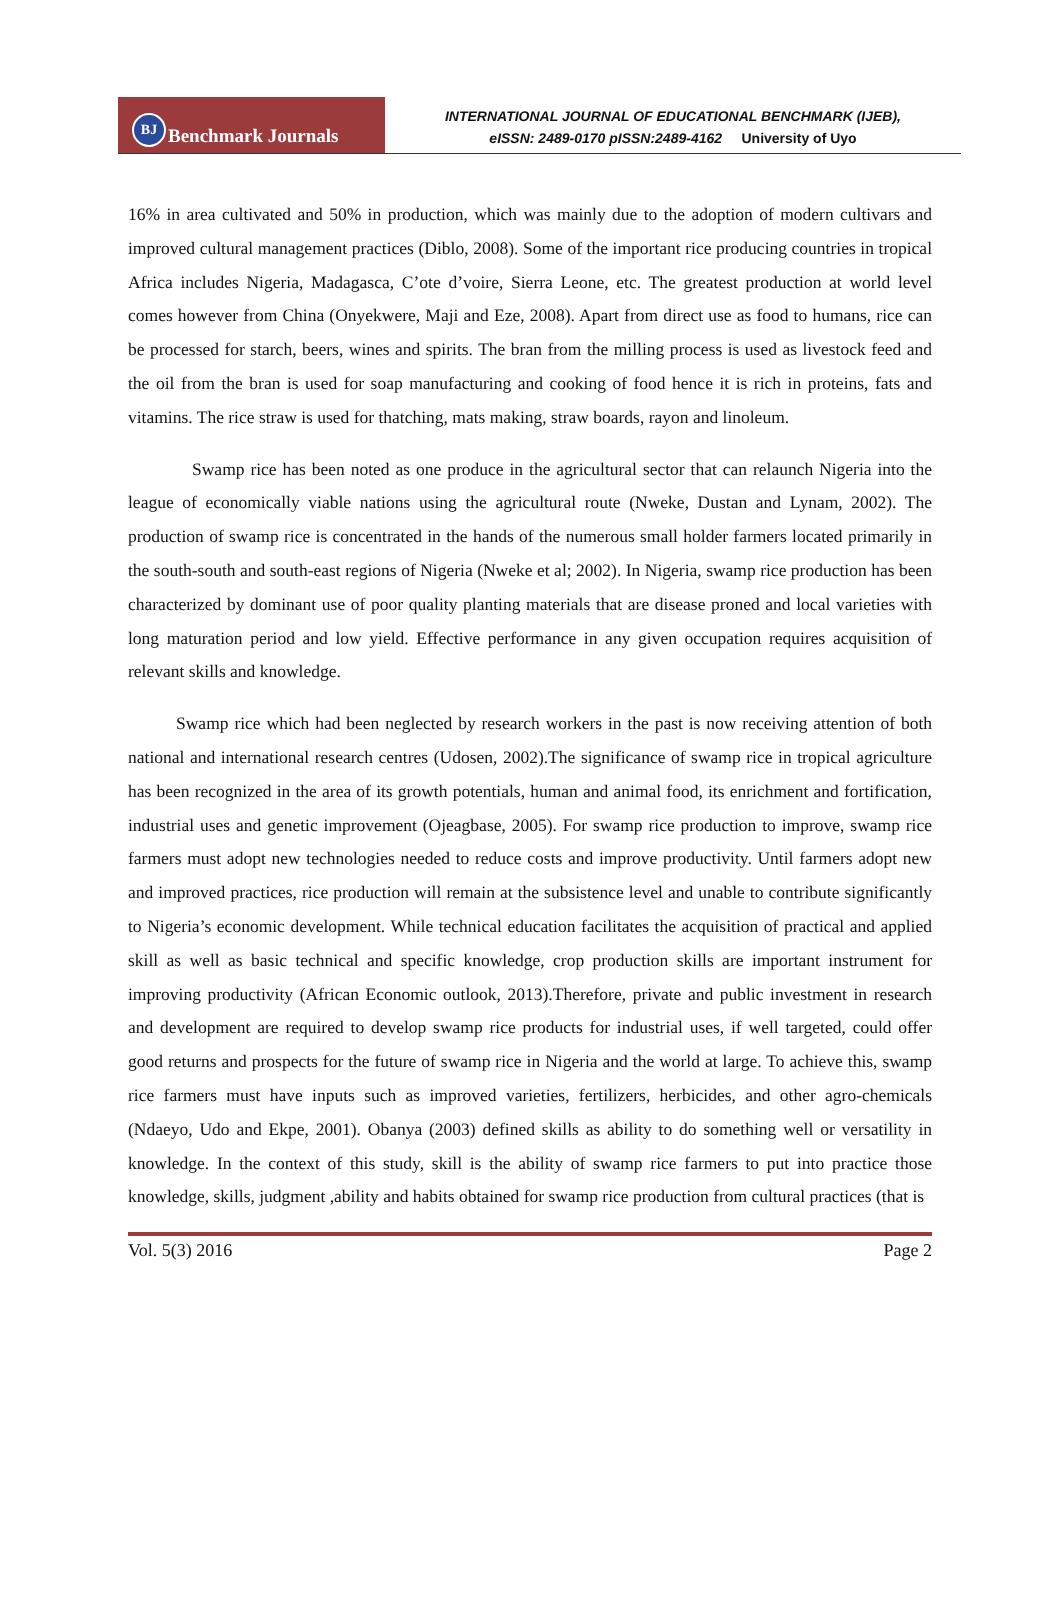BJ Benchmark Journals
INTERNATIONAL JOURNAL OF EDUCATIONAL BENCHMARK (IJEB),
eISSN: 2489-0170 pISSN:2489-4162 University of Uyo
16% in area cultivated and 50% in production, which was mainly due to the adoption of modern cultivars and improved cultural management practices (Diblo, 2008). Some of the important rice producing countries in tropical Africa includes Nigeria, Madagasca, C’ote d’voire, Sierra Leone, etc. The greatest production at world level comes however from China (Onyekwere, Maji and Eze, 2008). Apart from direct use as food to humans, rice can be processed for starch, beers, wines and spirits. The bran from the milling process is used as livestock feed and the oil from the bran is used for soap manufacturing and cooking of food hence it is rich in proteins, fats and vitamins. The rice straw is used for thatching, mats making, straw boards, rayon and linoleum.
Swamp rice has been noted as one produce in the agricultural sector that can relaunch Nigeria into the league of economically viable nations using the agricultural route (Nweke, Dustan and Lynam, 2002). The production of swamp rice is concentrated in the hands of the numerous small holder farmers located primarily in the south-south and south-east regions of Nigeria (Nweke et al; 2002). In Nigeria, swamp rice production has been characterized by dominant use of poor quality planting materials that are disease proned and local varieties with long maturation period and low yield. Effective performance in any given occupation requires acquisition of relevant skills and knowledge.
Swamp rice which had been neglected by research workers in the past is now receiving attention of both national and international research centres (Udosen, 2002).The significance of swamp rice in tropical agriculture has been recognized in the area of its growth potentials, human and animal food, its enrichment and fortification, industrial uses and genetic improvement (Ojeagbase, 2005). For swamp rice production to improve, swamp rice farmers must adopt new technologies needed to reduce costs and improve productivity. Until farmers adopt new and improved practices, rice production will remain at the subsistence level and unable to contribute significantly to Nigeria’s economic development. While technical education facilitates the acquisition of practical and applied skill as well as basic technical and specific knowledge, crop production skills are important instrument for improving productivity (African Economic outlook, 2013).Therefore, private and public investment in research and development are required to develop swamp rice products for industrial uses, if well targeted, could offer good returns and prospects for the future of swamp rice in Nigeria and the world at large. To achieve this, swamp rice farmers must have inputs such as improved varieties, fertilizers, herbicides, and other agro-chemicals (Ndaeyo, Udo and Ekpe, 2001). Obanya (2003) defined skills as ability to do something well or versatility in knowledge. In the context of this study, skill is the ability of swamp rice farmers to put into practice those knowledge, skills, judgment ,ability and habits obtained for swamp rice production from cultural practices (that is
Vol. 5(3) 2016 Page 2